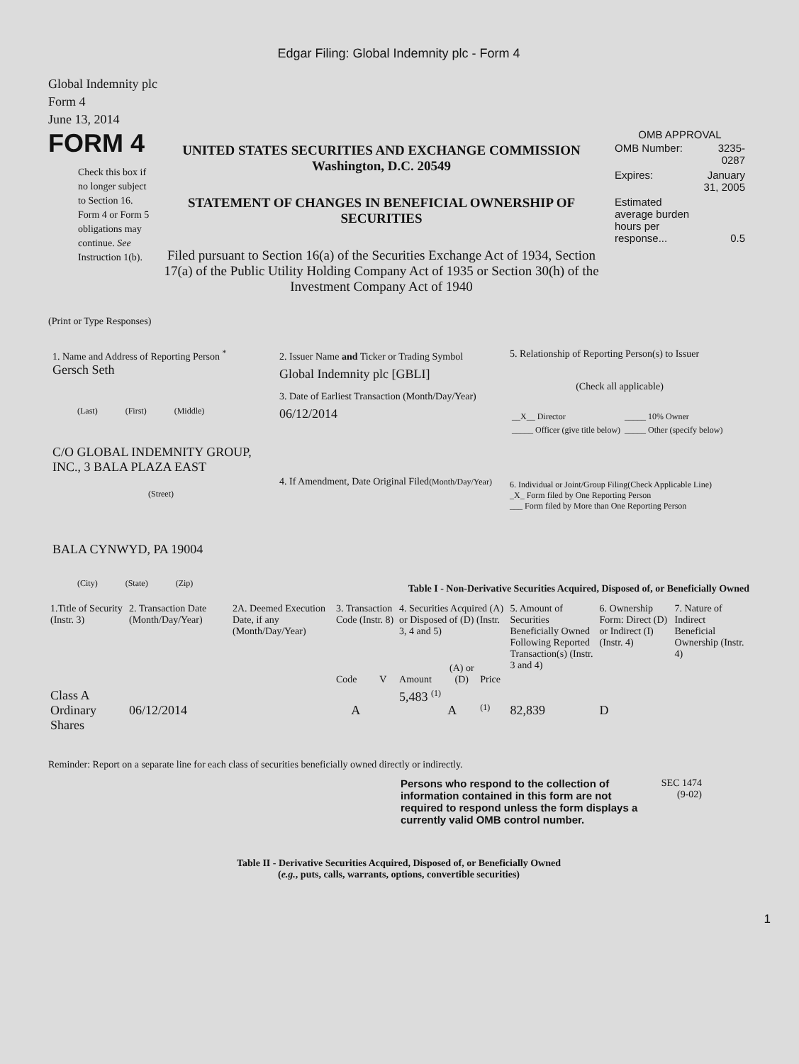Edgar Filing: Global Indemnity plc - Form 4
Global Indemnity plc
Form 4
June 13, 2014
FORM 4
Check this box if no longer subject to Section 16. Form 4 or Form 5 obligations may continue. See Instruction 1(b).
UNITED STATES SECURITIES AND EXCHANGE COMMISSION
Washington, D.C. 20549
STATEMENT OF CHANGES IN BENEFICIAL OWNERSHIP OF SECURITIES
Filed pursuant to Section 16(a) of the Securities Exchange Act of 1934, Section 17(a) of the Public Utility Holding Company Act of 1935 or Section 30(h) of the Investment Company Act of 1940
OMB APPROVAL
| OMB Number: | 3235-0287 |
| Expires: | January 31, 2005 |
| Estimated average burden hours per response... | 0.5 |
(Print or Type Responses)
1. Name and Address of Reporting Person <sup>*</sup>
Gersch Seth
(Last) (First) (Middle)
C/O GLOBAL INDEMNITY GROUP, INC., 3 BALA PLAZA EAST
(Street)
BALA CYNWYD, PA 19004
(City) (State) (Zip)
2. Issuer Name and Ticker or Trading Symbol
Global Indemnity plc [GBLI]
3. Date of Earliest Transaction (Month/Day/Year)
06/12/2014
4. If Amendment, Date Original Filed(Month/Day/Year)
5. Relationship of Reporting Person(s) to Issuer
(Check all applicable)
| __X__ Director | _____ 10% Owner |
| _____ Officer (give title below) | _____ Other (specify below) |
6. Individual or Joint/Group Filing(Check Applicable Line)
_X_ Form filed by One Reporting Person
___ Form filed by More than One Reporting Person
Table I - Non-Derivative Securities Acquired, Disposed of, or Beneficially Owned
| 1.Title of Security (Instr. 3) | 2. Transaction Date (Month/Day/Year) | 2A. Deemed Execution Date, if any (Month/Day/Year) | 3. Transaction Code (Instr. 8) | | 4. Securities Acquired (A) or Disposed of (D) (Instr. 3, 4 and 5) | | | 5. Amount of Securities Beneficially Owned Following Reported Transaction(s) (Instr. 3 and 4) | 6. Ownership Form: Direct (D) or Indirect (I) (Instr. 4) | 7. Nature of Indirect Beneficial Ownership (Instr. 4) |
| --- | --- | --- | --- | --- | --- | --- | --- | --- | --- | --- |
| | | | Code | V | Amount | (A) or (D) | Price | | | |
| Class A Ordinary Shares | 06/12/2014 | | A | | 5,483 <sup>(1)</sup> | A | <sup>(1)</sup> | 82,839 | D | |
Reminder: Report on a separate line for each class of securities beneficially owned directly or indirectly.
Persons who respond to the collection of information contained in this form are not required to respond unless the form displays a currently valid OMB control number.
SEC 1474
(9-02)
Table II - Derivative Securities Acquired, Disposed of, or Beneficially Owned
(e.g., puts, calls, warrants, options, convertible securities)
1